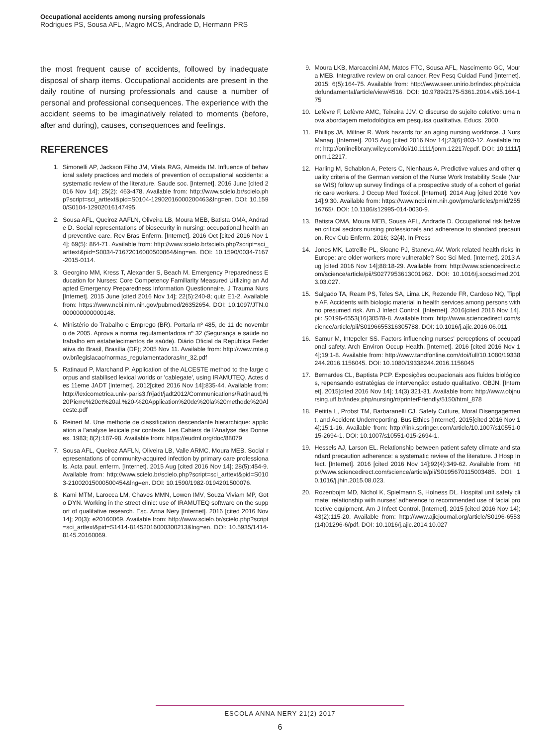Occupational accidents among nursing professionals
Rodrigues PS, Sousa AFL, Magro MCS, Andrade D, Hermann PRS
the most frequent cause of accidents, followed by inadequate disposal of sharp items. Occupational accidents are present in the daily routine of nursing professionals and cause a number of personal and professional consequences. The experience with the accident seems to be imaginatively related to moments (before, after and during), causes, consequences and feelings.
REFERENCES
1. Simonelli AP, Jackson Filho JM, Vilela RAG, Almeida IM. Influence of behavioral safety practices and models of prevention of occupational accidents: a systematic review of the literature. Saude soc. [Internet]. 2016 June [cited 2016 Nov 14]; 25(2): 463-478. Available from: http://www.scielo.br/scielo.php?script=sci_arttext&pid=S0104-12902016000200463&lng=en. DOI: 10.1590/S0104-12902016147495.
2. Sousa AFL, Queiroz AAFLN, Oliveira LB, Moura MEB, Batista OMA, Andrade D. Social representations of biosecurity in nursing: occupational health and preventive care. Rev Bras Enferm. [Internet]. 2016 Oct [cited 2016 Nov 14]; 69(5): 864-71. Available from: http://www.scielo.br/scielo.php?script=sci_arttext&pid=S0034-71672016000500864&lng=en. DOI: 10.1590/0034-7167-2015-0114.
3. Georgino MM, Kress T, Alexander S, Beach M. Emergency Preparedness Education for Nurses: Core Competency Familiarity Measured Utilizing an Adapted Emergency Preparedness Information Questionnaire. J Trauma Nurs [Internet]. 2015 June [cited 2016 Nov 14]; 22(5):240-8; quiz E1-2. Available from: https://www.ncbi.nlm.nih.gov/pubmed/26352654. DOI: 10.1097/JTN.0000000000000148.
4. Ministério do Trabalho e Emprego (BR). Portaria nº 485, de 11 de novembro de 2005. Aprova a norma regulamentadora nº 32 (Segurança e saúde no trabalho em estabelecimentos de saúde). Diário Oficial da República Federativa do Brasil, Brasília (DF); 2005 Nov 11. Available from: http://www.mte.gov.br/legislacao/normas_regulamentadoras/nr_32.pdf
5. Ratinaud P, Marchand P. Application of the ALCESTE method to the large corpus and stabilised lexical worlds or 'cablegate', using IRAMUTEQ. Actes des 11eme JADT [Internet]. 2012[cited 2016 Nov 14]:835-44. Available from: http://lexicometrica.univ-paris3.fr/jadt/jadt2012/Communications/Ratinaud,%20Pierre%20et%20al.%20-%20Application%20de%20la%20methode%20Alceste.pdf
6. Reinert M. Une methode de classification descendante hierarchique: application a l'analyse lexicale par contexte. Les Cahiers de l'Analyse des Donnees. 1983; 8(2):187-98. Available from: https://eudml.org/doc/88079
7. Sousa AFL, Queiroz AAFLN, Oliveira LB, Valle ARMC, Moura MEB. Social representations of community-acquired infection by primary care professionals. Acta paul. enferm. [Internet]. 2015 Aug [cited 2016 Nov 14]; 28(5):454-9. Available from: http://www.scielo.br/scielo.php?script=sci_arttext&pid=S0103-21002015000500454&lng=en. DOI: 10.1590/1982-0194201500076.
8. Kami MTM, Larocca LM, Chaves MMN, Lowen IMV, Souza Viviam MP, Goto DYN. Working in the street clinic: use of IRAMUTEQ software on the support of qualitative research. Esc. Anna Nery [Internet]. 2016 [cited 2016 Nov 14]; 20(3): e20160069. Available from: http://www.scielo.br/scielo.php?script=sci_arttext&pid=S1414-81452016000300213&lng=en. DOI: 10.5935/1414-8145.20160069.
9. Moura LKB, Marcaccini AM, Matos FTC, Sousa AFL, Nascimento GC, Moura MEB. Integrative review on oral cancer. Rev Pesq Cuidad Fund [Internet]. 2015; 6(5):164-75. Available from: http://www.seer.unirio.br/index.php/cuidadofundamental/article/view/4516. DOI: 10.9789/2175-5361.2014.v6i5.164-175
10. Lefèvre F, Lefèvre AMC, Teixeira JJV. O discurso do sujeito coletivo: uma nova abordagem metodológica em pesquisa qualitativa. Educs. 2000.
11. Phillips JA, Miltner R. Work hazards for an aging nursing workforce. J Nurs Manag. [Internet]. 2015 Aug [cited 2016 Nov 14];23(6):803-12. Available from: http://onlinelibrary.wiley.com/doi/10.1111/jonm.12217/epdf. DOI: 10.1111/jonm.12217.
12. Harling M, Schablon A, Peters C, Nienhaus A. Predictive values and other quality criteria of the German version of the Nurse Work Instability Scale (Nurse WIS) follow up survey findings of a prospective study of a cohort of geriatric care workers. J Occup Med Toxicol. [Internet]. 2014 Aug [cited 2016 Nov 14];9:30. Available from: https://www.ncbi.nlm.nih.gov/pmc/articles/pmid/25516765/. DOI: 10.1186/s12995-014-0030-9.
13. Batista OMA, Moura MEB, Sousa AFL, Andrade D. Occupational risk between critical sectors nursing professionals and adherence to standard precaution. Rev Cub Enferm. 2016; 32(4). In Press
14. Jones MK, Latreille PL, Sloane PJ, Staneva AV. Work related health risks in Europe: are older workers more vulnerable? Soc Sci Med. [Internet]. 2013 Aug [cited 2016 Nov 14];88:18-29. Available from: http://www.sciencedirect.com/science/article/pii/S0277953613001962. DOI: 10.1016/j.socscimed.2013.03.027.
15. Salgado TA, Ream PS, Teles SA, Lima LK, Rezende FR, Cardoso NQ, Tipple AF. Accidents with biologic material in health services among persons with no presumed risk. Am J Infect Control. [Internet]. 2016[cited 2016 Nov 14]. pii: S0196-6553(16)30578-8. Available from: http://www.sciencedirect.com/science/article/pii/S0196655316305788. DOI: 10.1016/j.ajic.2016.06.011
16. Samur M, Intepeler SS. Factors influencing nurses' perceptions of occupational safety. Arch Environ Occup Health. [Internet]. 2016 [cited 2016 Nov 14];19:1-8. Available from: http://www.tandfonline.com/doi/full/10.1080/19338244.2016.1156045. DOI: 10.1080/19338244.2016.1156045
17. Bernardes CL, Baptista PCP. Exposições ocupacionais aos fluidos biológicos, repensando estratégias de intervenção: estudo qualitativo. OBJN. [Internet]. 2015[cited 2016 Nov 14]; 14(3):321-31. Available from: http://www.objnursing.uff.br/index.php/nursing/rt/printerFriendly/5150/html_878
18. Petitta L, Probst TM, Barbaranelli CJ. Safety Culture, Moral Disengagement, and Accident Underreporting. Bus Ethics [Internet]. 2015[cited 2016 Nov 14];15:1-16. Available from: http://link.springer.com/article/10.1007/s10551-015-2694-1. DOI: 10.1007/s10551-015-2694-1.
19. Hessels AJ, Larson EL. Relationship between patient safety climate and standard precaution adherence: a systematic review of the literature. J Hosp Infect. [Internet]. 2016 [cited 2016 Nov 14];92(4):349-62. Available from: http://www.sciencedirect.com/science/article/pii/S0195670115003485. DOI: 10.1016/j.jhin.2015.08.023.
20. Rozenbojm MD, Nichol K, Spielmann S, Holness DL. Hospital unit safety climate: relationship with nurses' adherence to recommended use of facial protective equipment. Am J Infect Control. [Internet]. 2015 [cited 2016 Nov 14];43(2):115-20. Available from: http://www.ajicjournal.org/article/S0196-6553(14)01296-6/pdf. DOI: 10.1016/j.ajic.2014.10.027
ESCOLA ANNA NERY 21(2) 2017
6